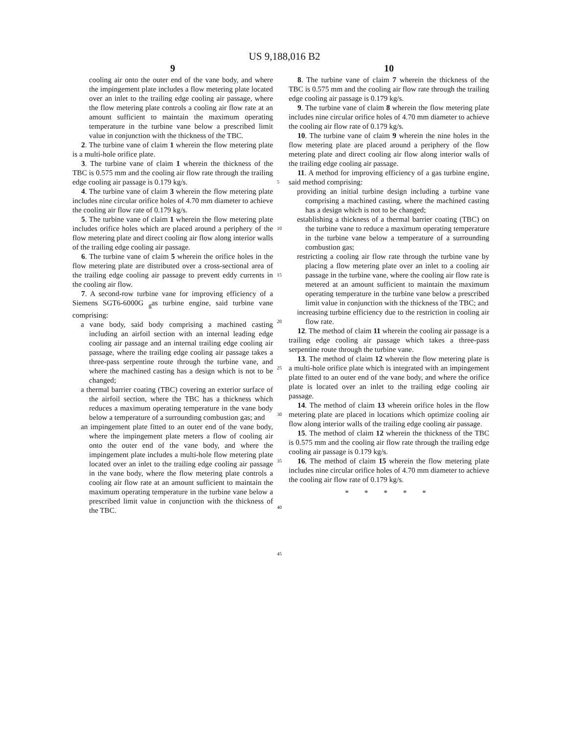US 9,188,016 B2
9
cooling air onto the outer end of the vane body, and where the impingement plate includes a flow metering plate located over an inlet to the trailing edge cooling air passage, where the flow metering plate controls a cooling air flow rate at an amount sufficient to maintain the maximum operating temperature in the turbine vane below a prescribed limit value in conjunction with the thickness of the TBC.
2. The turbine vane of claim 1 wherein the flow metering plate is a multi-hole orifice plate.
3. The turbine vane of claim 1 wherein the thickness of the TBC is 0.575 mm and the cooling air flow rate through the trailing edge cooling air passage is 0.179 kg/s.
4. The turbine vane of claim 3 wherein the flow metering plate includes nine circular orifice holes of 4.70 mm diameter to achieve the cooling air flow rate of 0.179 kg/s.
5. The turbine vane of claim 1 wherein the flow metering plate includes orifice holes which are placed around a periphery of the flow metering plate and direct cooling air flow along interior walls of the trailing edge cooling air passage.
6. The turbine vane of claim 5 wherein the orifice holes in the flow metering plate are distributed over a cross-sectional area of the trailing edge cooling air passage to prevent eddy currents in the cooling air flow.
7. A second-row turbine vane for improving efficiency of a Siemens SGT6-6000G <sub>g</sub>as turbine engine, said turbine vane comprising:
a vane body, said body comprising a machined casting including an airfoil section with an internal leading edge cooling air passage and an internal trailing edge cooling air passage, where the trailing edge cooling air passage takes a three-pass serpentine route through the turbine vane, and where the machined casting has a design which is not to be changed;
a thermal barrier coating (TBC) covering an exterior surface of the airfoil section, where the TBC has a thickness which reduces a maximum operating temperature in the vane body below a temperature of a surrounding combustion gas; and
an impingement plate fitted to an outer end of the vane body, where the impingement plate meters a flow of cooling air onto the outer end of the vane body, and where the impingement plate includes a multi-hole flow metering plate located over an inlet to the trailing edge cooling air passage in the vane body, where the flow metering plate controls a cooling air flow rate at an amount sufficient to maintain the maximum operating temperature in the turbine vane below a prescribed limit value in conjunction with the thickness of the TBC.
5
10
15
20
25
30
35
40
45
10
8. The turbine vane of claim 7 wherein the thickness of the TBC is 0.575 mm and the cooling air flow rate through the trailing edge cooling air passage is 0.179 kg/s.
9. The turbine vane of claim 8 wherein the flow metering plate includes nine circular orifice holes of 4.70 mm diameter to achieve the cooling air flow rate of 0.179 kg/s.
10. The turbine vane of claim 9 wherein the nine holes in the flow metering plate are placed around a periphery of the flow metering plate and direct cooling air flow along interior walls of the trailing edge cooling air passage.
11. A method for improving efficiency of a gas turbine engine, said method comprising:
providing an initial turbine design including a turbine vane comprising a machined casting, where the machined casting has a design which is not to be changed;
establishing a thickness of a thermal barrier coating (TBC) on the turbine vane to reduce a maximum operating temperature in the turbine vane below a temperature of a surrounding combustion gas;
restricting a cooling air flow rate through the turbine vane by placing a flow metering plate over an inlet to a cooling air passage in the turbine vane, where the cooling air flow rate is metered at an amount sufficient to maintain the maximum operating temperature in the turbine vane below a prescribed limit value in conjunction with the thickness of the TBC; and
increasing turbine efficiency due to the restriction in cooling air flow rate.
12. The method of claim 11 wherein the cooling air passage is a trailing edge cooling air passage which takes a three-pass serpentine route through the turbine vane.
13. The method of claim 12 wherein the flow metering plate is a multi-hole orifice plate which is integrated with an impingement plate fitted to an outer end of the vane body, and where the orifice plate is located over an inlet to the trailing edge cooling air passage.
14. The method of claim 13 wherein orifice holes in the flow metering plate are placed in locations which optimize cooling air flow along interior walls of the trailing edge cooling air passage.
15. The method of claim 12 wherein the thickness of the TBC is 0.575 mm and the cooling air flow rate through the trailing edge cooling air passage is 0.179 kg/s.
16. The method of claim 15 wherein the flow metering plate includes nine circular orifice holes of 4.70 mm diameter to achieve the cooling air flow rate of 0.179 kg/s.
* * * * *